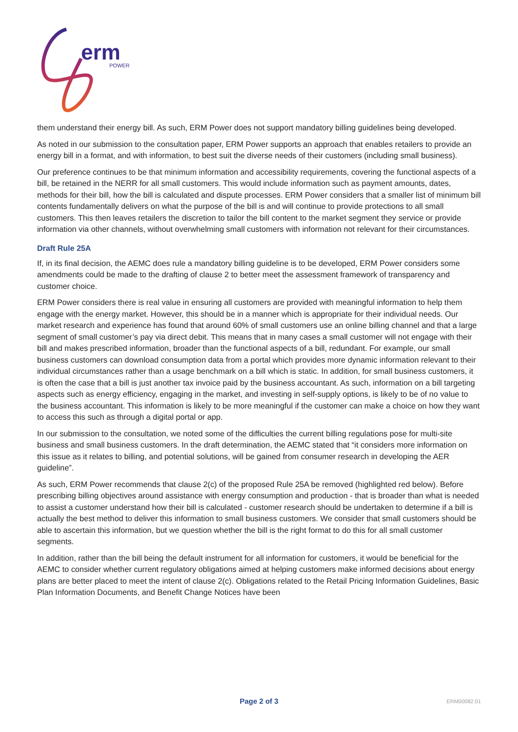erm
POWER
them understand their energy bill. As such, ERM Power does not support mandatory billing guidelines being developed.
As noted in our submission to the consultation paper, ERM Power supports an approach that enables retailers to provide an energy bill in a format, and with information, to best suit the diverse needs of their customers (including small business).
Our preference continues to be that minimum information and accessibility requirements, covering the functional aspects of a bill, be retained in the NERR for all small customers. This would include information such as payment amounts, dates, methods for their bill, how the bill is calculated and dispute processes. ERM Power considers that a smaller list of minimum bill contents fundamentally delivers on what the purpose of the bill is and will continue to provide protections to all small customers. This then leaves retailers the discretion to tailor the bill content to the market segment they service or provide information via other channels, without overwhelming small customers with information not relevant for their circumstances.
Draft Rule 25A
If, in its final decision, the AEMC does rule a mandatory billing guideline is to be developed, ERM Power considers some amendments could be made to the drafting of clause 2 to better meet the assessment framework of transparency and customer choice.
ERM Power considers there is real value in ensuring all customers are provided with meaningful information to help them engage with the energy market. However, this should be in a manner which is appropriate for their individual needs. Our market research and experience has found that around 60% of small customers use an online billing channel and that a large segment of small customer’s pay via direct debit. This means that in many cases a small customer will not engage with their bill and makes prescribed information, broader than the functional aspects of a bill, redundant. For example, our small business customers can download consumption data from a portal which provides more dynamic information relevant to their individual circumstances rather than a usage benchmark on a bill which is static. In addition, for small business customers, it is often the case that a bill is just another tax invoice paid by the business accountant. As such, information on a bill targeting aspects such as energy efficiency, engaging in the market, and investing in self-supply options, is likely to be of no value to the business accountant. This information is likely to be more meaningful if the customer can make a choice on how they want to access this such as through a digital portal or app.
In our submission to the consultation, we noted some of the difficulties the current billing regulations pose for multi-site business and small business customers. In the draft determination, the AEMC stated that “it considers more information on this issue as it relates to billing, and potential solutions, will be gained from consumer research in developing the AER guideline”.
As such, ERM Power recommends that clause 2(c) of the proposed Rule 25A be removed (highlighted red below). Before prescribing billing objectives around assistance with energy consumption and production - that is broader than what is needed to assist a customer understand how their bill is calculated - customer research should be undertaken to determine if a bill is actually the best method to deliver this information to small business customers. We consider that small customers should be able to ascertain this information, but we question whether the bill is the right format to do this for all small customer segments.
In addition, rather than the bill being the default instrument for all information for customers, it would be beneficial for the AEMC to consider whether current regulatory obligations aimed at helping customers make informed decisions about energy plans are better placed to meet the intent of clause 2(c). Obligations related to the Retail Pricing Information Guidelines, Basic Plan Information Documents, and Benefit Change Notices have been
Page 2 of 3
ERM00082.01